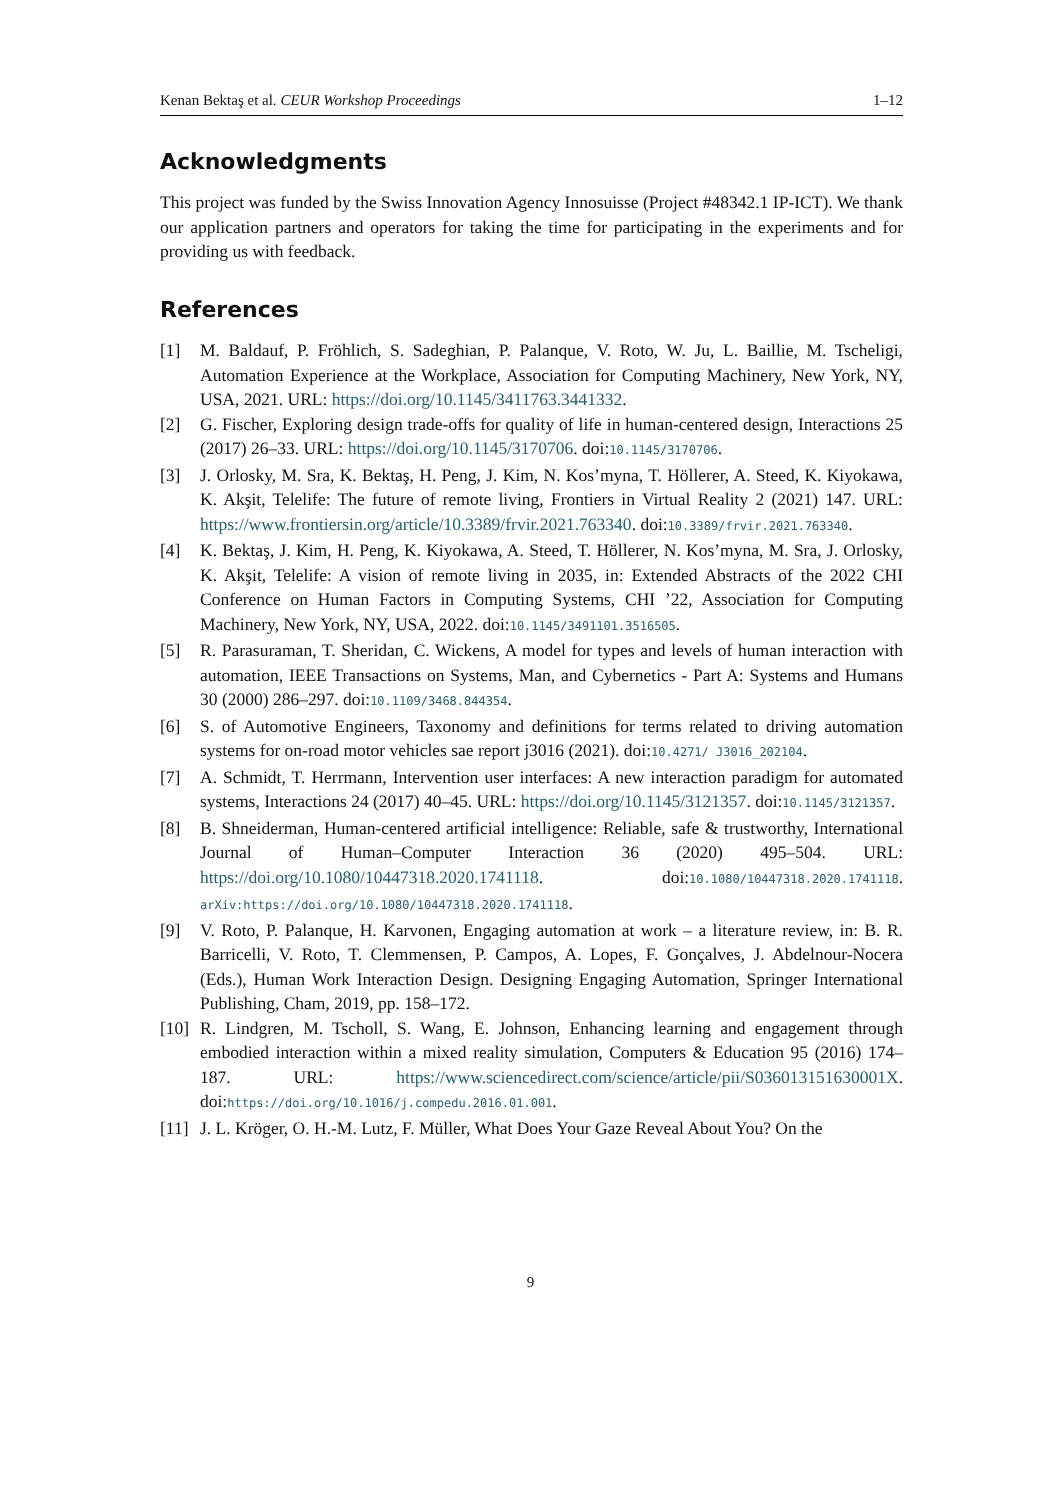Kenan Bektaş et al. CEUR Workshop Proceedings 1–12
Acknowledgments
This project was funded by the Swiss Innovation Agency Innosuisse (Project #48342.1 IP-ICT). We thank our application partners and operators for taking the time for participating in the experiments and for providing us with feedback.
References
[1] M. Baldauf, P. Fröhlich, S. Sadeghian, P. Palanque, V. Roto, W. Ju, L. Baillie, M. Tscheligi, Automation Experience at the Workplace, Association for Computing Machinery, New York, NY, USA, 2021. URL: https://doi.org/10.1145/3411763.3441332.
[2] G. Fischer, Exploring design trade-offs for quality of life in human-centered design, Interactions 25 (2017) 26–33. URL: https://doi.org/10.1145/3170706. doi:10.1145/3170706.
[3] J. Orlosky, M. Sra, K. Bektaş, H. Peng, J. Kim, N. Kos’myna, T. Höllerer, A. Steed, K. Kiyokawa, K. Akşit, Telelife: The future of remote living, Frontiers in Virtual Reality 2 (2021) 147. URL: https://www.frontiersin.org/article/10.3389/frvir.2021.763340. doi:10.3389/frvir.2021.763340.
[4] K. Bektaş, J. Kim, H. Peng, K. Kiyokawa, A. Steed, T. Höllerer, N. Kos’myna, M. Sra, J. Orlosky, K. Akşit, Telelife: A vision of remote living in 2035, in: Extended Abstracts of the 2022 CHI Conference on Human Factors in Computing Systems, CHI ’22, Association for Computing Machinery, New York, NY, USA, 2022. doi:10.1145/3491101.3516505.
[5] R. Parasuraman, T. Sheridan, C. Wickens, A model for types and levels of human interaction with automation, IEEE Transactions on Systems, Man, and Cybernetics - Part A: Systems and Humans 30 (2000) 286–297. doi:10.1109/3468.844354.
[6] S. of Automotive Engineers, Taxonomy and definitions for terms related to driving automation systems for on-road motor vehicles sae report j3016 (2021). doi:10.4271/ J3016_202104.
[7] A. Schmidt, T. Herrmann, Intervention user interfaces: A new interaction paradigm for automated systems, Interactions 24 (2017) 40–45. URL: https://doi.org/10.1145/3121357. doi:10.1145/3121357.
[8] B. Shneiderman, Human-centered artificial intelligence: Reliable, safe & trustworthy, International Journal of Human–Computer Interaction 36 (2020) 495–504. URL: https://doi.org/10.1080/10447318.2020.1741118. doi:10.1080/10447318.2020.1741118. arXiv:https://doi.org/10.1080/10447318.2020.1741118.
[9] V. Roto, P. Palanque, H. Karvonen, Engaging automation at work – a literature review, in: B. R. Barricelli, V. Roto, T. Clemmensen, P. Campos, A. Lopes, F. Gonçalves, J. Abdelnour-Nocera (Eds.), Human Work Interaction Design. Designing Engaging Automation, Springer International Publishing, Cham, 2019, pp. 158–172.
[10] R. Lindgren, M. Tscholl, S. Wang, E. Johnson, Enhancing learning and engagement through embodied interaction within a mixed reality simulation, Computers & Education 95 (2016) 174–187. URL: https://www.sciencedirect.com/science/article/pii/S036013151630001X. doi:https://doi.org/10.1016/j.compedu.2016.01.001.
[11] J. L. Kröger, O. H.-M. Lutz, F. Müller, What Does Your Gaze Reveal About You? On the
9